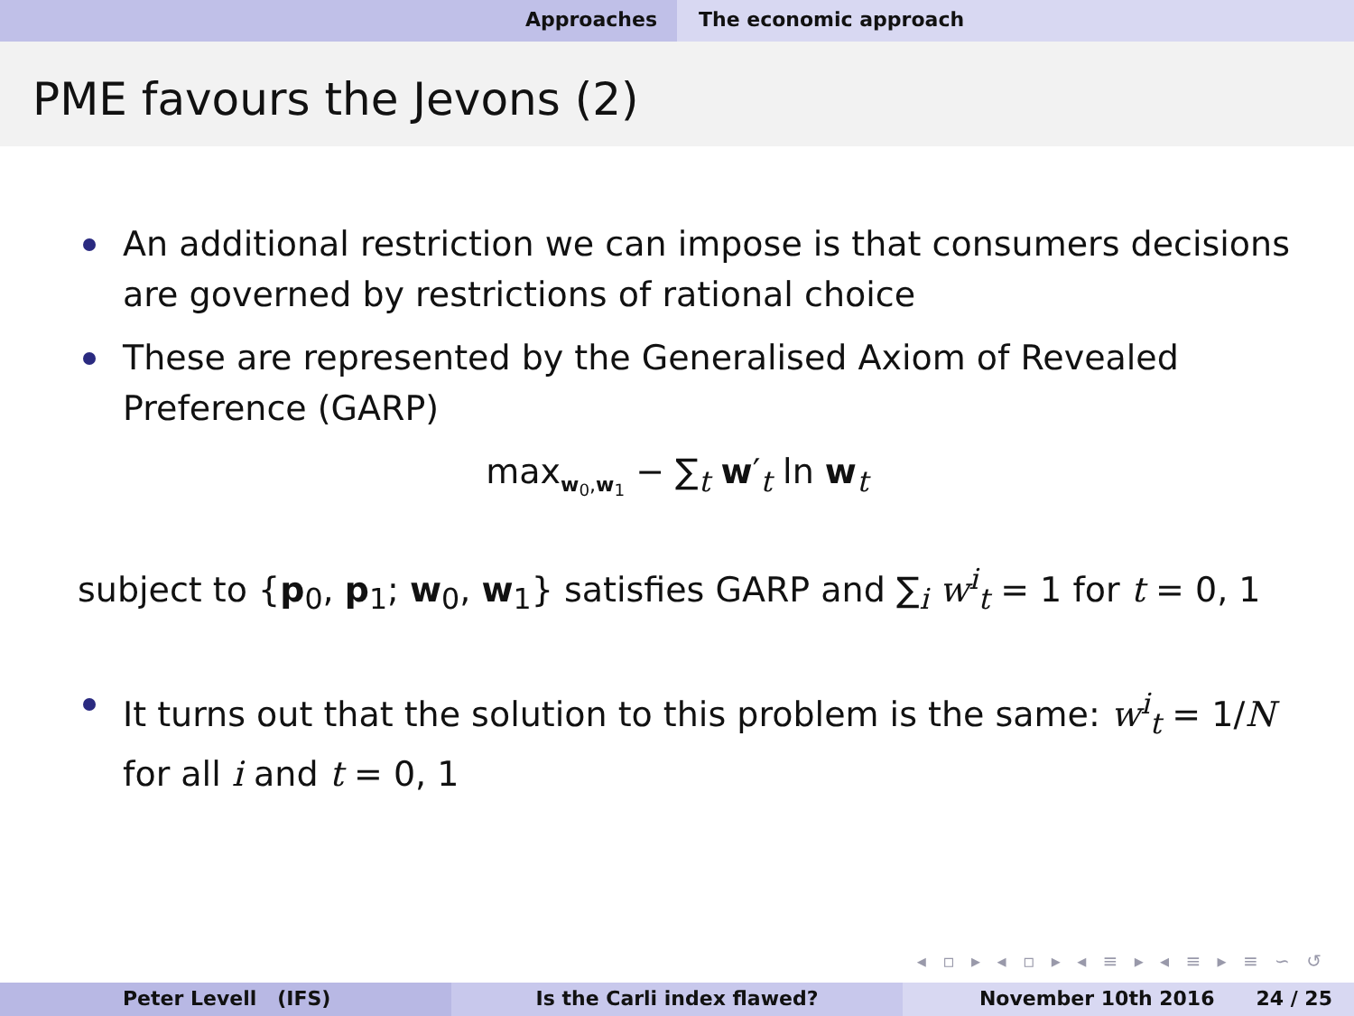Approaches The economic approach
PME favours the Jevons (2)
An additional restriction we can impose is that consumers decisions are governed by restrictions of rational choice
These are represented by the Generalised Axiom of Revealed Preference (GARP)
max<sub>w<sub>0</sub>,w<sub>1</sub></sub> − ∑<sub>t</sub> w′<sub>t</sub> ln w<sub>t</sub>
subject to {p<sub>0</sub>, p<sub>1</sub>; w<sub>0</sub>, w<sub>1</sub>} satisfies GARP and ∑<sub>i</sub> w<sup>i</sup><sub>t</sub> = 1 for t = 0, 1
It turns out that the solution to this problem is the same: w<sup>i</sup><sub>t</sub> = 1/N for all i and t = 0, 1
◂ ▫ ▸ ◂ ▫ ▸ ◂ ≡ ▸ ◂ ≡ ▸ ≡ ∽ ↺
Peter Levell (IFS) Is the Carli index flawed? November 10th 2016 24 / 25